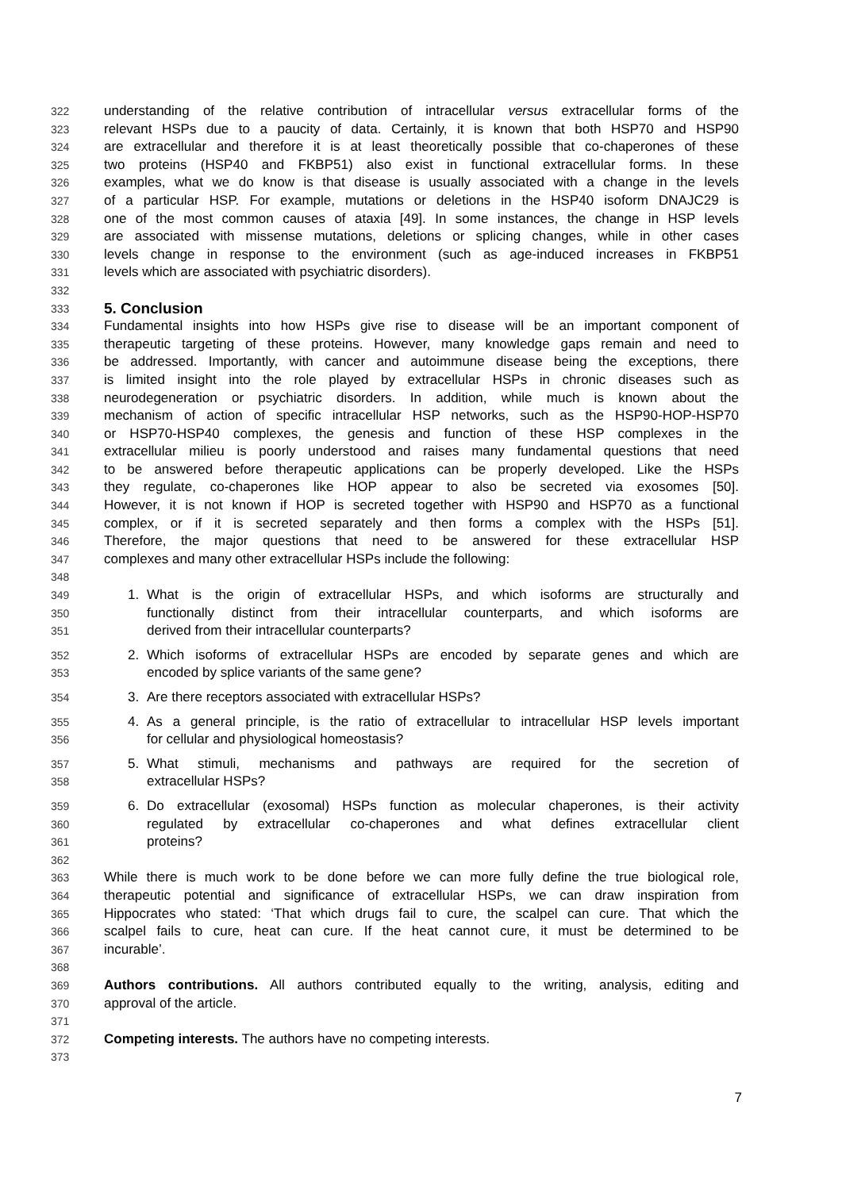322 understanding of the relative contribution of intracellular versus extracellular forms of the
323 relevant HSPs due to a paucity of data. Certainly, it is known that both HSP70 and HSP90
324 are extracellular and therefore it is at least theoretically possible that co-chaperones of these
325 two proteins (HSP40 and FKBP51) also exist in functional extracellular forms. In these
326 examples, what we do know is that disease is usually associated with a change in the levels
327 of a particular HSP. For example, mutations or deletions in the HSP40 isoform DNAJC29 is
328 one of the most common causes of ataxia [49]. In some instances, the change in HSP levels
329 are associated with missense mutations, deletions or splicing changes, while in other cases
330 levels change in response to the environment (such as age-induced increases in FKBP51
331 levels which are associated with psychiatric disorders).
332
333
5. Conclusion
334 Fundamental insights into how HSPs give rise to disease will be an important component of
335 therapeutic targeting of these proteins. However, many knowledge gaps remain and need to
336 be addressed. Importantly, with cancer and autoimmune disease being the exceptions, there
337 is limited insight into the role played by extracellular HSPs in chronic diseases such as
338 neurodegeneration or psychiatric disorders. In addition, while much is known about the
339 mechanism of action of specific intracellular HSP networks, such as the HSP90-HOP-HSP70
340 or HSP70-HSP40 complexes, the genesis and function of these HSP complexes in the
341 extracellular milieu is poorly understood and raises many fundamental questions that need
342 to be answered before therapeutic applications can be properly developed. Like the HSPs
343 they regulate, co-chaperones like HOP appear to also be secreted via exosomes [50].
344 However, it is not known if HOP is secreted together with HSP90 and HSP70 as a functional
345 complex, or if it is secreted separately and then forms a complex with the HSPs [51].
346 Therefore, the major questions that need to be answered for these extracellular HSP
347 complexes and many other extracellular HSPs include the following:
348
349 1. What is the origin of extracellular HSPs, and which isoforms are structurally and
350 functionally distinct from their intracellular counterparts, and which isoforms are
351 derived from their intracellular counterparts?
352 2. Which isoforms of extracellular HSPs are encoded by separate genes and which are
353 encoded by splice variants of the same gene?
354 3. Are there receptors associated with extracellular HSPs?
355 4. As a general principle, is the ratio of extracellular to intracellular HSP levels important
356 for cellular and physiological homeostasis?
357 5. What stimuli, mechanisms and pathways are required for the secretion of
358 extracellular HSPs?
359 6. Do extracellular (exosomal) HSPs function as molecular chaperones, is their activity
360 regulated by extracellular co-chaperones and what defines extracellular client
361 proteins?
362
363 While there is much work to be done before we can more fully define the true biological role,
364 therapeutic potential and significance of extracellular HSPs, we can draw inspiration from
365 Hippocrates who stated: ‘That which drugs fail to cure, the scalpel can cure. That which the
366 scalpel fails to cure, heat can cure. If the heat cannot cure, it must be determined to be
367 incurable’.
368
369 Authors contributions. All authors contributed equally to the writing, analysis, editing and
370 approval of the article.
371
372 Competing interests. The authors have no competing interests.
373
7